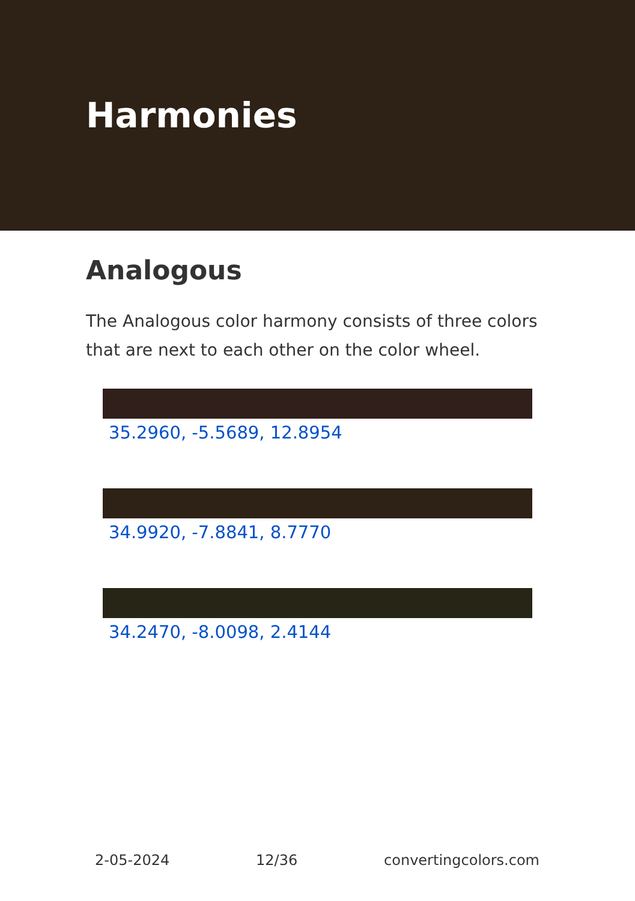Harmonies
Analogous
The Analogous color harmony consists of three colors that are next to each other on the color wheel.
35.2960, -5.5689, 12.8954
34.9920, -7.8841, 8.7770
34.2470, -8.0098, 2.4144
2-05-2024 12/36 convertingcolors.com